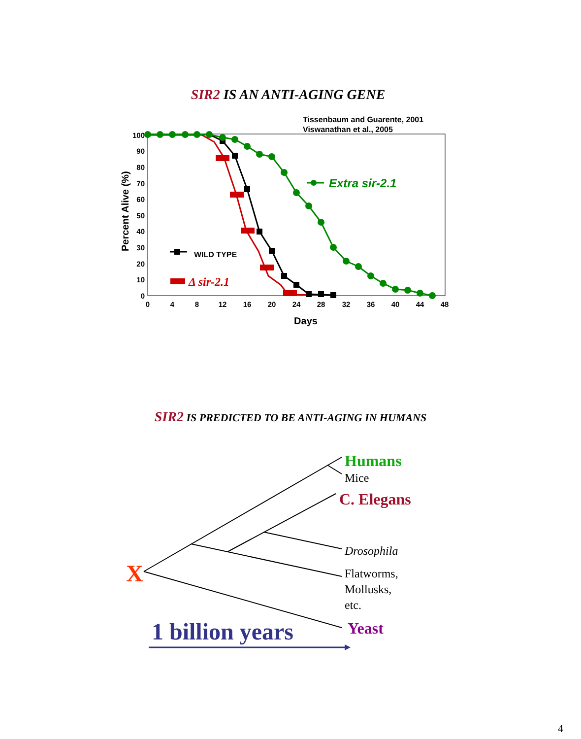SIR2 IS AN ANTI-AGING GENE
Tissenbaum and Guarente, 2001
Viswanathan et al., 2005
100
90
80
70
60
50
40
30
20
10
0
0
4
8
12
16
20
24
28
32
36
40
44
48
Days
Percent Alive (%)
Extra sir-2.1
WILD TYPE
Δ sir-2.1
Humans
Mice
C. Elegans
Drosophila
Flatworms,
Mollusks,
etc.
Yeast
X
1 billion years
SIR2 IS PREDICTED TO BE ANTI-AGING IN HUMANS
4